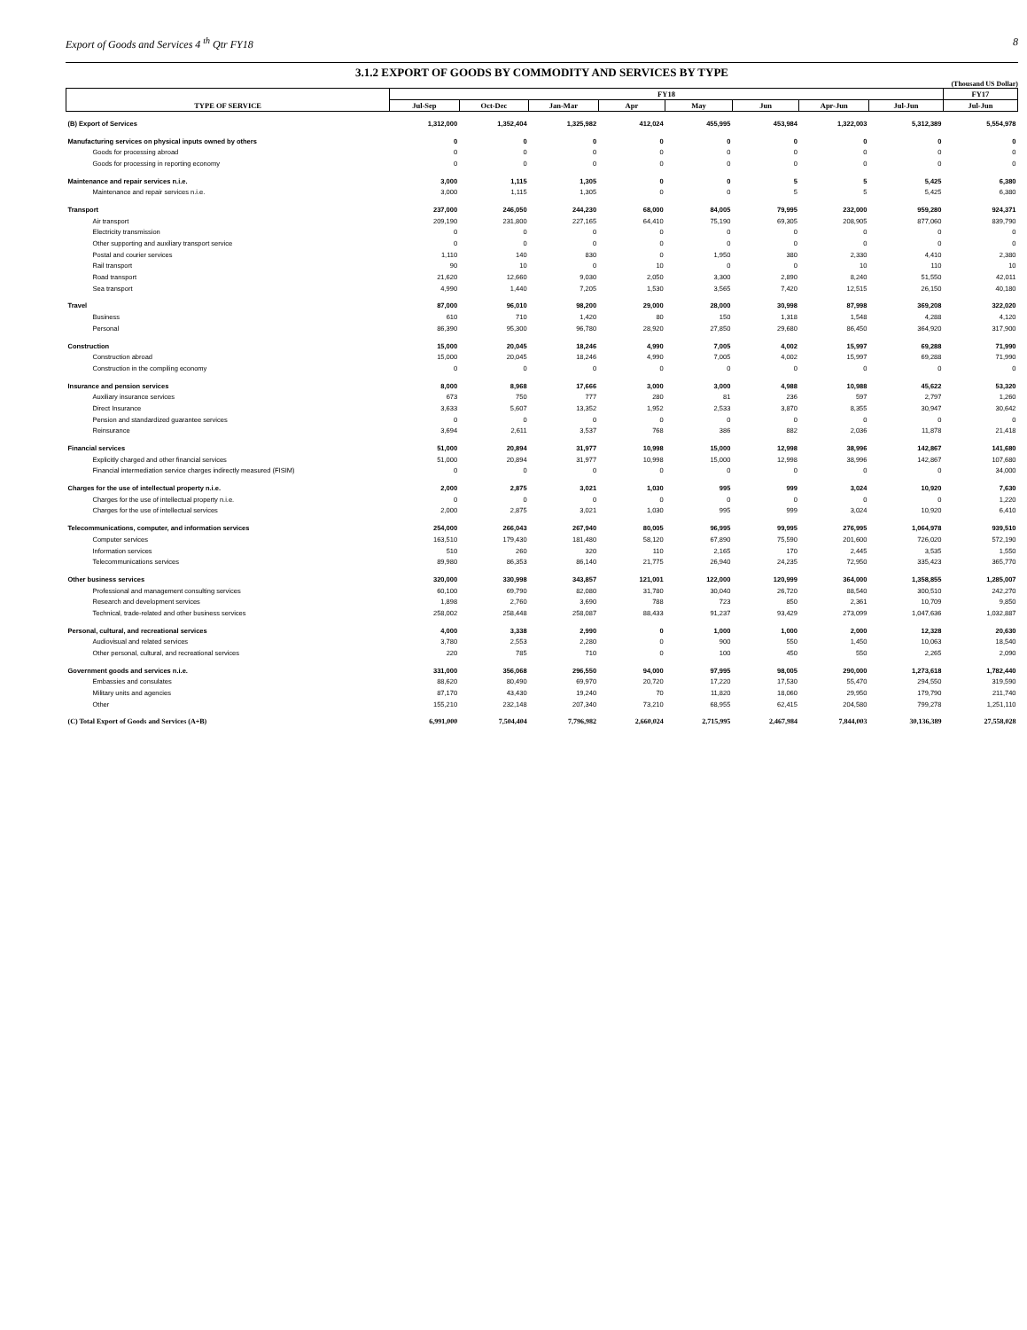Export of Goods and Services 4 <sup>th</sup> Qtr FY18 8
3.1.2 EXPORT OF GOODS BY COMMODITY AND SERVICES BY TYPE
(Thousand US Dollar)
| TYPE OF SERVICE | FY18 | | | | | | | | FY17 |
| --- | --- | --- | --- | --- | --- | --- | --- | --- | --- |
| | Jul-Sep | Oct-Dec | Jan-Mar | Apr | May | Jun | Apr-Jun | Jul-Jun | Jul-Jun |
| (B) Export of Services | 1,312,000 | 1,352,404 | 1,325,982 | 412,024 | 455,995 | 453,984 | 1,322,003 | 5,312,389 | 5,554,978 |
| Manufacturing services on physical inputs owned by others | 0 | 0 | 0 | 0 | 0 | 0 | 0 | 0 | 0 |
| Goods for processing abroad | 0 | 0 | 0 | 0 | 0 | 0 | 0 | 0 | 0 |
| Goods for processing in reporting economy | 0 | 0 | 0 | 0 | 0 | 0 | 0 | 0 | 0 |
| Maintenance and repair services n.i.e. | 3,000 | 1,115 | 1,305 | 0 | 0 | 5 | 5 | 5,425 | 6,380 |
| Maintenance and repair services n.i.e. | 3,000 | 1,115 | 1,305 | 0 | 0 | 5 | 5 | 5,425 | 6,380 |
| Transport | 237,000 | 246,050 | 244,230 | 68,000 | 84,005 | 79,995 | 232,000 | 959,280 | 924,371 |
| Air transport | 209,190 | 231,800 | 227,165 | 64,410 | 75,190 | 69,305 | 208,905 | 877,060 | 839,790 |
| Electricity transmission | 0 | 0 | 0 | 0 | 0 | 0 | 0 | 0 | 0 |
| Other supporting and auxiliary transport service | 0 | 0 | 0 | 0 | 0 | 0 | 0 | 0 | 0 |
| Postal and courier services | 1,110 | 140 | 830 | 0 | 1,950 | 380 | 2,330 | 4,410 | 2,380 |
| Rail transport | 90 | 10 | 0 | 10 | 0 | 0 | 10 | 110 | 10 |
| Road transport | 21,620 | 12,660 | 9,030 | 2,050 | 3,300 | 2,890 | 8,240 | 51,550 | 42,011 |
| Sea transport | 4,990 | 1,440 | 7,205 | 1,530 | 3,565 | 7,420 | 12,515 | 26,150 | 40,180 |
| Travel | 87,000 | 96,010 | 98,200 | 29,000 | 28,000 | 30,998 | 87,998 | 369,208 | 322,020 |
| Business | 610 | 710 | 1,420 | 80 | 150 | 1,318 | 1,548 | 4,288 | 4,120 |
| Personal | 86,390 | 95,300 | 96,780 | 28,920 | 27,850 | 29,680 | 86,450 | 364,920 | 317,900 |
| Construction | 15,000 | 20,045 | 18,246 | 4,990 | 7,005 | 4,002 | 15,997 | 69,288 | 71,990 |
| Construction abroad | 15,000 | 20,045 | 18,246 | 4,990 | 7,005 | 4,002 | 15,997 | 69,288 | 71,990 |
| Construction in the compiling economy | 0 | 0 | 0 | 0 | 0 | 0 | 0 | 0 | 0 |
| Insurance and pension services | 8,000 | 8,968 | 17,666 | 3,000 | 3,000 | 4,988 | 10,988 | 45,622 | 53,320 |
| Auxiliary insurance services | 673 | 750 | 777 | 280 | 81 | 236 | 597 | 2,797 | 1,260 |
| Direct Insurance | 3,633 | 5,607 | 13,352 | 1,952 | 2,533 | 3,870 | 8,355 | 30,947 | 30,642 |
| Pension and standardized guarantee services | 0 | 0 | 0 | 0 | 0 | 0 | 0 | 0 | 0 |
| Reinsurance | 3,694 | 2,611 | 3,537 | 768 | 386 | 882 | 2,036 | 11,878 | 21,418 |
| Financial services | 51,000 | 20,894 | 31,977 | 10,998 | 15,000 | 12,998 | 38,996 | 142,867 | 141,680 |
| Explicitly charged and other financial services | 51,000 | 20,894 | 31,977 | 10,998 | 15,000 | 12,998 | 38,996 | 142,867 | 107,680 |
| Financial intermediation service charges indirectly measured (FISIM) | 0 | 0 | 0 | 0 | 0 | 0 | 0 | 0 | 34,000 |
| Charges for the use of intellectual property n.i.e. | 2,000 | 2,875 | 3,021 | 1,030 | 995 | 999 | 3,024 | 10,920 | 7,630 |
| Charges for the use of intellectual property n.i.e. | 0 | 0 | 0 | 0 | 0 | 0 | 0 | 0 | 1,220 |
| Charges for the use of intellectual services | 2,000 | 2,875 | 3,021 | 1,030 | 995 | 999 | 3,024 | 10,920 | 6,410 |
| Telecommunications, computer, and information services | 254,000 | 266,043 | 267,940 | 80,005 | 96,995 | 99,995 | 276,995 | 1,064,978 | 939,510 |
| Computer services | 163,510 | 179,430 | 181,480 | 58,120 | 67,890 | 75,590 | 201,600 | 726,020 | 572,190 |
| Information services | 510 | 260 | 320 | 110 | 2,165 | 170 | 2,445 | 3,535 | 1,550 |
| Telecommunications services | 89,980 | 86,353 | 86,140 | 21,775 | 26,940 | 24,235 | 72,950 | 335,423 | 365,770 |
| Other business services | 320,000 | 330,998 | 343,857 | 121,001 | 122,000 | 120,999 | 364,000 | 1,358,855 | 1,285,007 |
| Professional and management consulting services | 60,100 | 69,790 | 82,080 | 31,780 | 30,040 | 26,720 | 88,540 | 300,510 | 242,270 |
| Research and development services | 1,898 | 2,760 | 3,690 | 788 | 723 | 850 | 2,361 | 10,709 | 9,850 |
| Technical, trade-related and other business services | 258,002 | 258,448 | 258,087 | 88,433 | 91,237 | 93,429 | 273,099 | 1,047,636 | 1,032,887 |
| Personal, cultural, and recreational services | 4,000 | 3,338 | 2,990 | 0 | 1,000 | 1,000 | 2,000 | 12,328 | 20,630 |
| Audiovisual and related services | 3,780 | 2,553 | 2,280 | 0 | 900 | 550 | 1,450 | 10,063 | 18,540 |
| Other personal, cultural, and recreational services | 220 | 785 | 710 | 0 | 100 | 450 | 550 | 2,265 | 2,090 |
| Government goods and services n.i.e. | 331,000 | 356,068 | 296,550 | 94,000 | 97,995 | 98,005 | 290,000 | 1,273,618 | 1,782,440 |
| Embassies and consulates | 88,620 | 80,490 | 69,970 | 20,720 | 17,220 | 17,530 | 55,470 | 294,550 | 319,590 |
| Military units and agencies | 87,170 | 43,430 | 19,240 | 70 | 11,820 | 18,060 | 29,950 | 179,790 | 211,740 |
| Other | 155,210 | 232,148 | 207,340 | 73,210 | 68,955 | 62,415 | 204,580 | 799,278 | 1,251,110 |
| (C) Total Export of Goods and Services (A+B) | 6,991,000 | 7,504,404 | 7,796,982 | 2,660,024 | 2,715,995 | 2,467,984 | 7,844,003 | 30,136,389 | 27,558,028 |